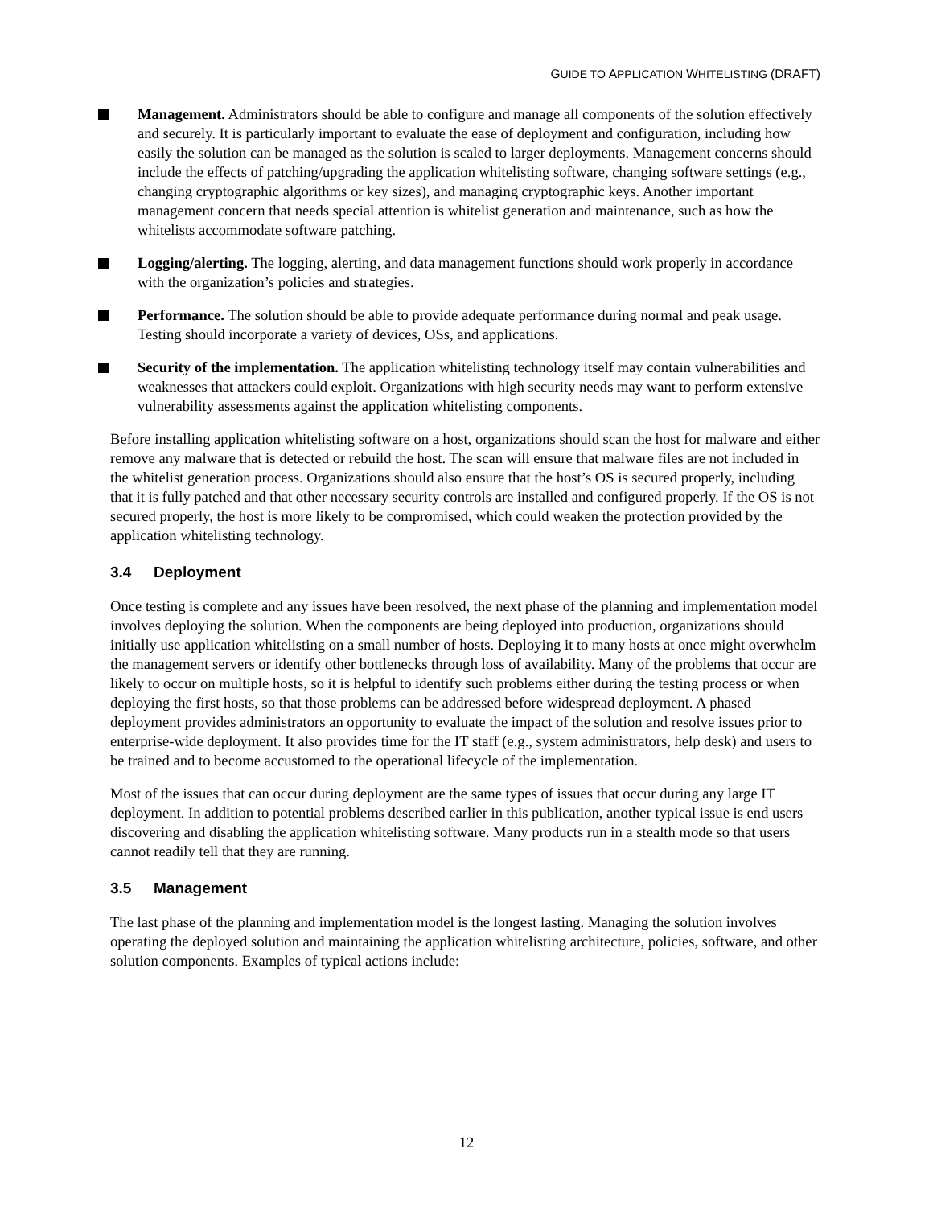GUIDE TO APPLICATION WHITELISTING (DRAFT)
Management. Administrators should be able to configure and manage all components of the solution effectively and securely. It is particularly important to evaluate the ease of deployment and configuration, including how easily the solution can be managed as the solution is scaled to larger deployments. Management concerns should include the effects of patching/upgrading the application whitelisting software, changing software settings (e.g., changing cryptographic algorithms or key sizes), and managing cryptographic keys. Another important management concern that needs special attention is whitelist generation and maintenance, such as how the whitelists accommodate software patching.
Logging/alerting. The logging, alerting, and data management functions should work properly in accordance with the organization’s policies and strategies.
Performance. The solution should be able to provide adequate performance during normal and peak usage. Testing should incorporate a variety of devices, OSs, and applications.
Security of the implementation. The application whitelisting technology itself may contain vulnerabilities and weaknesses that attackers could exploit. Organizations with high security needs may want to perform extensive vulnerability assessments against the application whitelisting components.
Before installing application whitelisting software on a host, organizations should scan the host for malware and either remove any malware that is detected or rebuild the host. The scan will ensure that malware files are not included in the whitelist generation process. Organizations should also ensure that the host’s OS is secured properly, including that it is fully patched and that other necessary security controls are installed and configured properly. If the OS is not secured properly, the host is more likely to be compromised, which could weaken the protection provided by the application whitelisting technology.
3.4 Deployment
Once testing is complete and any issues have been resolved, the next phase of the planning and implementation model involves deploying the solution. When the components are being deployed into production, organizations should initially use application whitelisting on a small number of hosts. Deploying it to many hosts at once might overwhelm the management servers or identify other bottlenecks through loss of availability. Many of the problems that occur are likely to occur on multiple hosts, so it is helpful to identify such problems either during the testing process or when deploying the first hosts, so that those problems can be addressed before widespread deployment. A phased deployment provides administrators an opportunity to evaluate the impact of the solution and resolve issues prior to enterprise-wide deployment. It also provides time for the IT staff (e.g., system administrators, help desk) and users to be trained and to become accustomed to the operational lifecycle of the implementation.
Most of the issues that can occur during deployment are the same types of issues that occur during any large IT deployment. In addition to potential problems described earlier in this publication, another typical issue is end users discovering and disabling the application whitelisting software. Many products run in a stealth mode so that users cannot readily tell that they are running.
3.5 Management
The last phase of the planning and implementation model is the longest lasting. Managing the solution involves operating the deployed solution and maintaining the application whitelisting architecture, policies, software, and other solution components. Examples of typical actions include:
12